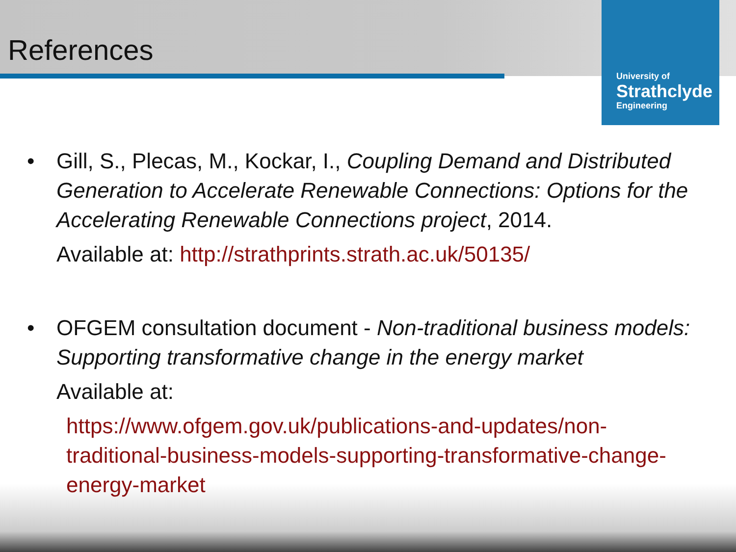University of
Strathclyde
Engineering
References
• Gill, S., Plecas, M., Kockar, I., Coupling Demand and Distributed Generation to Accelerate Renewable Connections: Options for the Accelerating Renewable Connections project, 2014.
Available at: http://strathprints.strath.ac.uk/50135/
• OFGEM consultation document - Non-traditional business models: Supporting transformative change in the energy market
Available at:
https://www.ofgem.gov.uk/publications-and-updates/non-traditional-business-models-supporting-transformative-change-energy-market